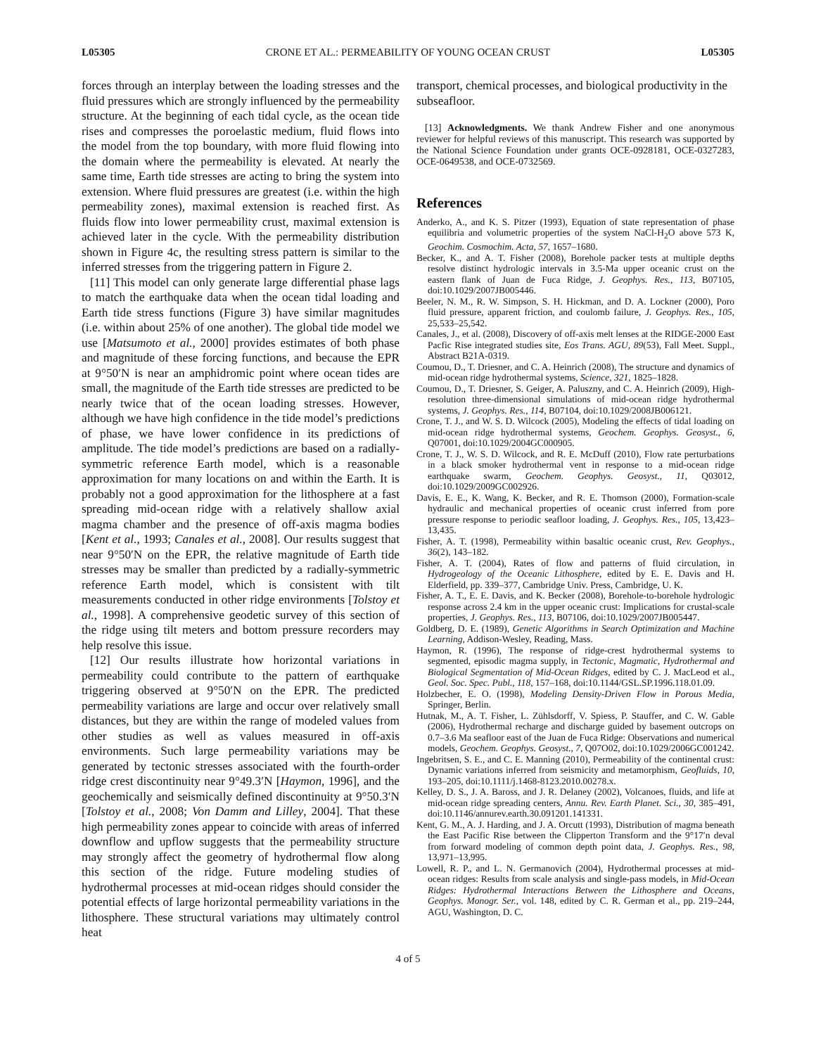L05305 CRONE ET AL.: PERMEABILITY OF YOUNG OCEAN CRUST L05305
forces through an interplay between the loading stresses and the fluid pressures which are strongly influenced by the permeability structure. At the beginning of each tidal cycle, as the ocean tide rises and compresses the poroelastic medium, fluid flows into the model from the top boundary, with more fluid flowing into the domain where the permeability is elevated. At nearly the same time, Earth tide stresses are acting to bring the system into extension. Where fluid pressures are greatest (i.e. within the high permeability zones), maximal extension is reached first. As fluids flow into lower permeability crust, maximal extension is achieved later in the cycle. With the permeability distribution shown in Figure 4c, the resulting stress pattern is similar to the inferred stresses from the triggering pattern in Figure 2.
[11] This model can only generate large differential phase lags to match the earthquake data when the ocean tidal loading and Earth tide stress functions (Figure 3) have similar magnitudes (i.e. within about 25% of one another). The global tide model we use [Matsumoto et al., 2000] provides estimates of both phase and magnitude of these forcing functions, and because the EPR at 9°50′N is near an amphidromic point where ocean tides are small, the magnitude of the Earth tide stresses are predicted to be nearly twice that of the ocean loading stresses. However, although we have high confidence in the tide model’s predictions of phase, we have lower confidence in its predictions of amplitude. The tide model’s predictions are based on a radially-symmetric reference Earth model, which is a reasonable approximation for many locations on and within the Earth. It is probably not a good approximation for the lithosphere at a fast spreading mid-ocean ridge with a relatively shallow axial magma chamber and the presence of off-axis magma bodies [Kent et al., 1993; Canales et al., 2008]. Our results suggest that near 9°50′N on the EPR, the relative magnitude of Earth tide stresses may be smaller than predicted by a radially-symmetric reference Earth model, which is consistent with tilt measurements conducted in other ridge environments [Tolstoy et al., 1998]. A comprehensive geodetic survey of this section of the ridge using tilt meters and bottom pressure recorders may help resolve this issue.
[12] Our results illustrate how horizontal variations in permeability could contribute to the pattern of earthquake triggering observed at 9°50′N on the EPR. The predicted permeability variations are large and occur over relatively small distances, but they are within the range of modeled values from other studies as well as values measured in off-axis environments. Such large permeability variations may be generated by tectonic stresses associated with the fourth-order ridge crest discontinuity near 9°49.3′N [Haymon, 1996], and the geochemically and seismically defined discontinuity at 9°50.3′N [Tolstoy et al., 2008; Von Damm and Lilley, 2004]. That these high permeability zones appear to coincide with areas of inferred downflow and upflow suggests that the permeability structure may strongly affect the geometry of hydrothermal flow along this section of the ridge. Future modeling studies of hydrothermal processes at mid-ocean ridges should consider the potential effects of large horizontal permeability variations in the lithosphere. These structural variations may ultimately control heat
transport, chemical processes, and biological productivity in the subseafloor.
[13] Acknowledgments. We thank Andrew Fisher and one anonymous reviewer for helpful reviews of this manuscript. This research was supported by the National Science Foundation under grants OCE-0928181, OCE-0327283, OCE-0649538, and OCE-0732569.
References
Anderko, A., and K. S. Pitzer (1993), Equation of state representation of phase equilibria and volumetric properties of the system NaCl-H<sub>2</sub>O above 573 K, Geochim. Cosmochim. Acta, 57, 1657–1680.
Becker, K., and A. T. Fisher (2008), Borehole packer tests at multiple depths resolve distinct hydrologic intervals in 3.5-Ma upper oceanic crust on the eastern flank of Juan de Fuca Ridge, J. Geophys. Res., 113, B07105, doi:10.1029/2007JB005446.
Beeler, N. M., R. W. Simpson, S. H. Hickman, and D. A. Lockner (2000), Poro fluid pressure, apparent friction, and coulomb failure, J. Geophys. Res., 105, 25,533–25,542.
Canales, J., et al. (2008), Discovery of off-axis melt lenses at the RIDGE-2000 East Pacfic Rise integrated studies site, Eos Trans. AGU, 89(53), Fall Meet. Suppl., Abstract B21A-0319.
Coumou, D., T. Driesner, and C. A. Heinrich (2008), The structure and dynamics of mid-ocean ridge hydrothermal systems, Science, 321, 1825–1828.
Coumou, D., T. Driesner, S. Geiger, A. Paluszny, and C. A. Heinrich (2009), High-resolution three-dimensional simulations of mid-ocean ridge hydrothermal systems, J. Geophys. Res., 114, B07104, doi:10.1029/2008JB006121.
Crone, T. J., and W. S. D. Wilcock (2005), Modeling the effects of tidal loading on mid-ocean ridge hydrothermal systems, Geochem. Geophys. Geosyst., 6, Q07001, doi:10.1029/2004GC000905.
Crone, T. J., W. S. D. Wilcock, and R. E. McDuff (2010), Flow rate perturbations in a black smoker hydrothermal vent in response to a mid-ocean ridge earthquake swarm, Geochem. Geophys. Geosyst., 11, Q03012, doi:10.1029/2009GC002926.
Davis, E. E., K. Wang, K. Becker, and R. E. Thomson (2000), Formation-scale hydraulic and mechanical properties of oceanic crust inferred from pore pressure response to periodic seafloor loading, J. Geophys. Res., 105, 13,423–13,435.
Fisher, A. T. (1998), Permeability within basaltic oceanic crust, Rev. Geophys., 36(2), 143–182.
Fisher, A. T. (2004), Rates of flow and patterns of fluid circulation, in Hydrogeology of the Oceanic Lithosphere, edited by E. E. Davis and H. Elderfield, pp. 339–377, Cambridge Univ. Press, Cambridge, U. K.
Fisher, A. T., E. E. Davis, and K. Becker (2008), Borehole-to-borehole hydrologic response across 2.4 km in the upper oceanic crust: Implications for crustal-scale properties, J. Geophys. Res., 113, B07106, doi:10.1029/2007JB005447.
Goldberg, D. E. (1989), Genetic Algorithms in Search Optimization and Machine Learning, Addison-Wesley, Reading, Mass.
Haymon, R. (1996), The response of ridge-crest hydrothermal systems to segmented, episodic magma supply, in Tectonic, Magmatic, Hydrothermal and Biological Segmentation of Mid-Ocean Ridges, edited by C. J. MacLeod et al., Geol. Soc. Spec. Publ., 118, 157–168, doi:10.1144/GSL.SP.1996.118.01.09.
Holzbecher, E. O. (1998), Modeling Density-Driven Flow in Porous Media, Springer, Berlin.
Hutnak, M., A. T. Fisher, L. Zühlsdorff, V. Spiess, P. Stauffer, and C. W. Gable (2006), Hydrothermal recharge and discharge guided by basement outcrops on 0.7–3.6 Ma seafloor east of the Juan de Fuca Ridge: Observations and numerical models, Geochem. Geophys. Geosyst., 7, Q07O02, doi:10.1029/2006GC001242.
Ingebritsen, S. E., and C. E. Manning (2010), Permeability of the continental crust: Dynamic variations inferred from seismicity and metamorphism, Geofluids, 10, 193–205, doi:10.1111/j.1468-8123.2010.00278.x.
Kelley, D. S., J. A. Baross, and J. R. Delaney (2002), Volcanoes, fluids, and life at mid-ocean ridge spreading centers, Annu. Rev. Earth Planet. Sci., 30, 385–491, doi:10.1146/annurev.earth.30.091201.141331.
Kent, G. M., A. J. Harding, and J. A. Orcutt (1993), Distribution of magma beneath the East Pacific Rise between the Clipperton Transform and the 9°17′n deval from forward modeling of common depth point data, J. Geophys. Res., 98, 13,971–13,995.
Lowell, R. P., and L. N. Germanovich (2004), Hydrothermal processes at mid-ocean ridges: Results from scale analysis and single-pass models, in Mid-Ocean Ridges: Hydrothermal Interactions Between the Lithosphere and Oceans, Geophys. Monogr. Ser., vol. 148, edited by C. R. German et al., pp. 219–244, AGU, Washington, D. C.
4 of 5